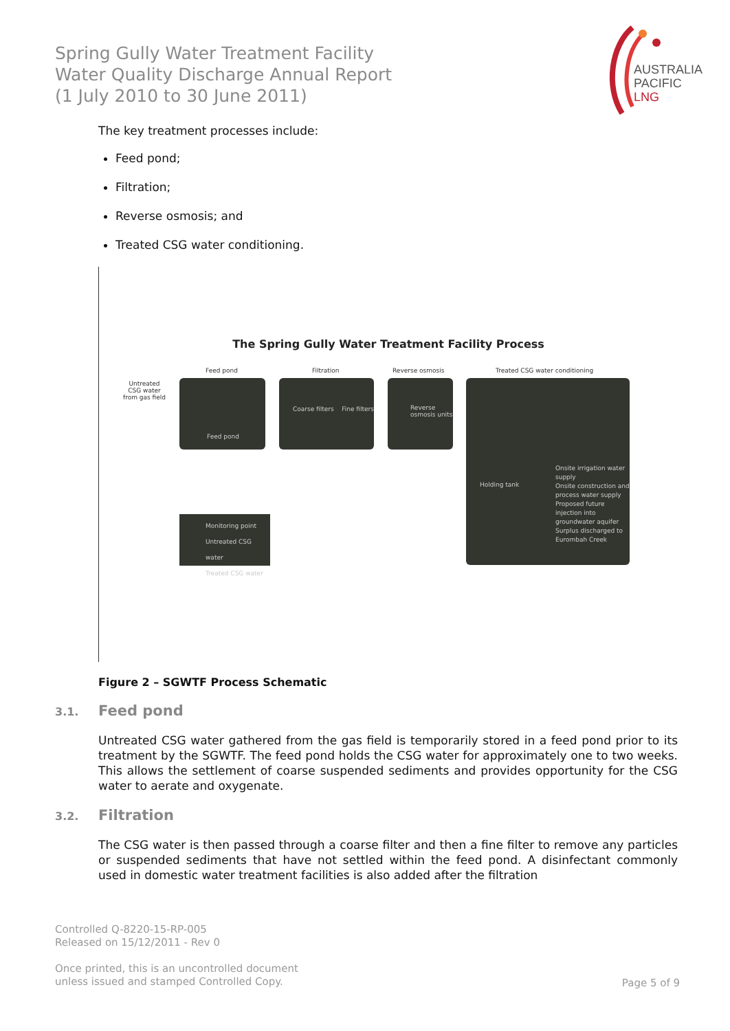Spring Gully Water Treatment Facility
Water Quality Discharge Annual Report
(1 July 2010 to 30 June 2011)
AUSTRALIA
PACIFIC
LNG
The key treatment processes include:
Feed pond;
Filtration;
Reverse osmosis; and
Treated CSG water conditioning.
The Spring Gully Water Treatment Facility Process
Untreated
CSG water
from gas field
Feed pond Filtration Reverse osmosis Treated CSG water conditioning
Feed pond
Coarse filters Fine filters
Reverse osmosis units
Holding tank
Onsite irrigation water supply
Onsite construction and process water supply
Proposed future injection into groundwater aquifer
Surplus discharged to Eurombah Creek
Monitoring point
Untreated CSG water
Treated CSG water
Figure 2 – SGWTF Process Schematic
3.1. Feed pond
Untreated CSG water gathered from the gas field is temporarily stored in a feed pond prior to its treatment by the SGWTF. The feed pond holds the CSG water for approximately one to two weeks. This allows the settlement of coarse suspended sediments and provides opportunity for the CSG water to aerate and oxygenate.
3.2. Filtration
The CSG water is then passed through a coarse filter and then a fine filter to remove any particles or suspended sediments that have not settled within the feed pond. A disinfectant commonly used in domestic water treatment facilities is also added after the filtration
Controlled Q-8220-15-RP-005
Released on 15/12/2011 - Rev 0
Once printed, this is an uncontrolled document
unless issued and stamped Controlled Copy.
Page 5 of 9